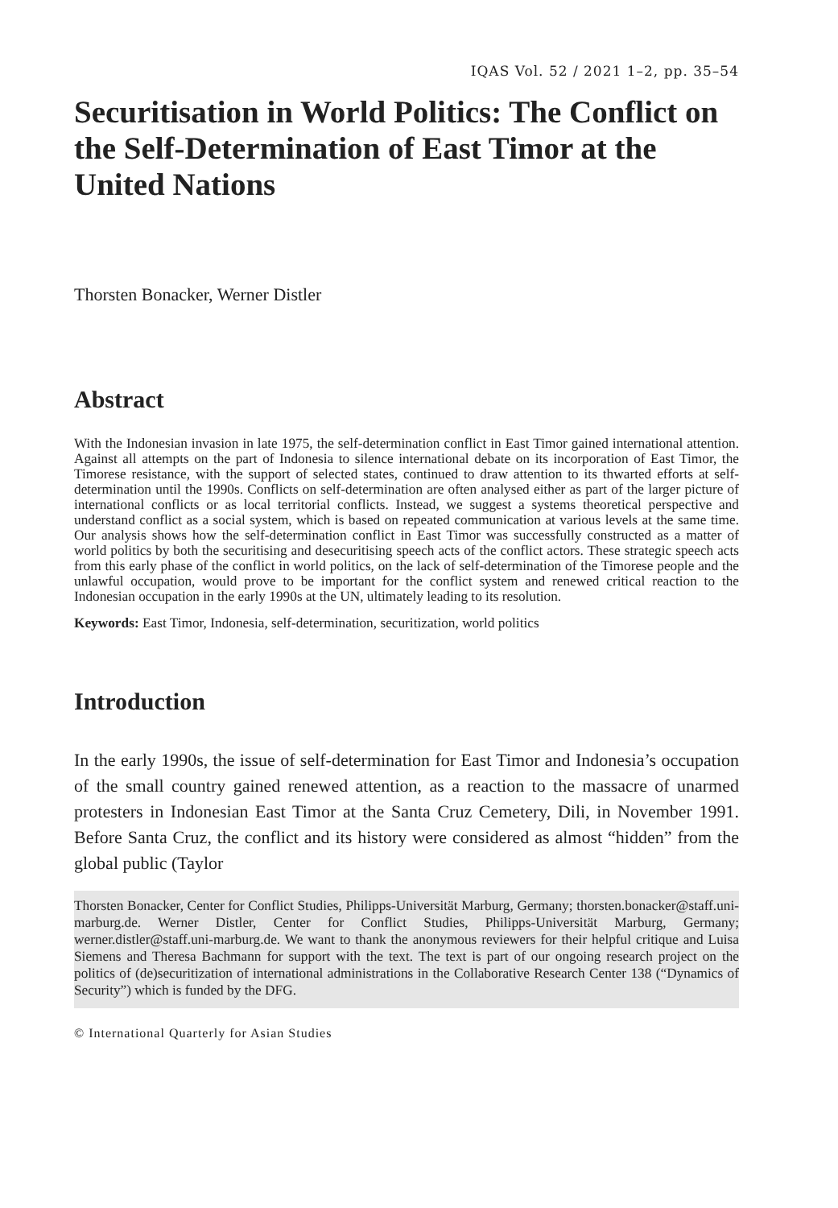IQAS Vol. 52 / 2021 1–2, pp. 35–54
Securitisation in World Politics: The Conflict on the Self-Determination of East Timor at the United Nations
Thorsten Bonacker, Werner Distler
Abstract
With the Indonesian invasion in late 1975, the self-determination conflict in East Timor gained international attention. Against all attempts on the part of Indonesia to silence international debate on its incorporation of East Timor, the Timorese resistance, with the support of selected states, continued to draw attention to its thwarted efforts at self-determination until the 1990s. Conflicts on self-determination are often analysed either as part of the larger picture of international conflicts or as local territorial conflicts. Instead, we suggest a systems theoretical perspective and understand conflict as a social system, which is based on repeated communication at various levels at the same time. Our analysis shows how the self-determination conflict in East Timor was successfully constructed as a matter of world politics by both the securitising and desecuritising speech acts of the conflict actors. These strategic speech acts from this early phase of the conflict in world politics, on the lack of self-determination of the Timorese people and the unlawful occupation, would prove to be important for the conflict system and renewed critical reaction to the Indonesian occupation in the early 1990s at the UN, ultimately leading to its resolution.
Keywords: East Timor, Indonesia, self-determination, securitization, world politics
Introduction
In the early 1990s, the issue of self-determination for East Timor and Indonesia’s occupation of the small country gained renewed attention, as a reaction to the massacre of unarmed protesters in Indonesian East Timor at the Santa Cruz Cemetery, Dili, in November 1991. Before Santa Cruz, the conflict and its history were considered as almost “hidden” from the global public (Taylor
Thorsten Bonacker, Center for Conflict Studies, Philipps-Universität Marburg, Germany; thorsten.bonacker@staff.uni-marburg.de. Werner Distler, Center for Conflict Studies, Philipps-Universität Marburg, Germany; werner.distler@staff.uni-marburg.de. We want to thank the anonymous reviewers for their helpful critique and Luisa Siemens and Theresa Bachmann for support with the text. The text is part of our ongoing research project on the politics of (de)securitization of international administrations in the Collaborative Research Center 138 (“Dynamics of Security”) which is funded by the DFG.
© International Quarterly for Asian Studies